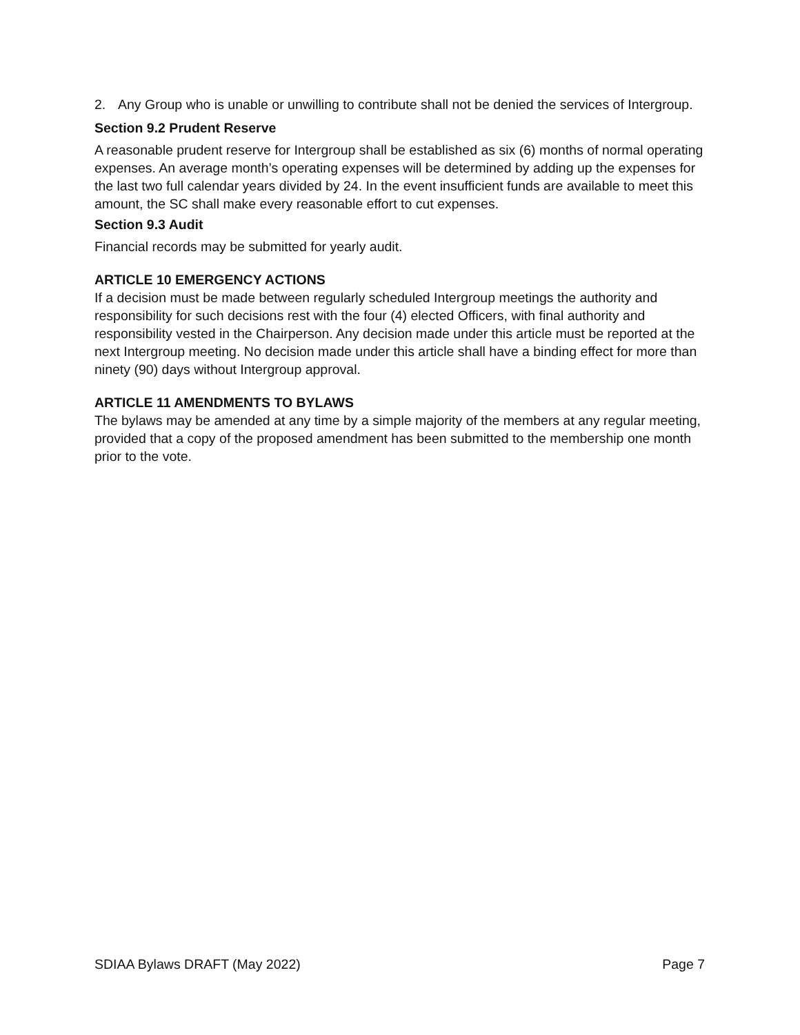2. Any Group who is unable or unwilling to contribute shall not be denied the services of Intergroup.
Section 9.2 Prudent Reserve
A reasonable prudent reserve for Intergroup shall be established as six (6) months of normal operating expenses. An average month’s operating expenses will be determined by adding up the expenses for the last two full calendar years divided by 24. In the event insufficient funds are available to meet this amount, the SC shall make every reasonable effort to cut expenses.
Section 9.3 Audit
Financial records may be submitted for yearly audit.
ARTICLE 10 EMERGENCY ACTIONS
If a decision must be made between regularly scheduled Intergroup meetings the authority and responsibility for such decisions rest with the four (4) elected Officers, with final authority and responsibility vested in the Chairperson. Any decision made under this article must be reported at the next Intergroup meeting. No decision made under this article shall have a binding effect for more than ninety (90) days without Intergroup approval.
ARTICLE 11 AMENDMENTS TO BYLAWS
The bylaws may be amended at any time by a simple majority of the members at any regular meeting, provided that a copy of the proposed amendment has been submitted to the membership one month prior to the vote.
SDIAA Bylaws DRAFT (May 2022) Page 7